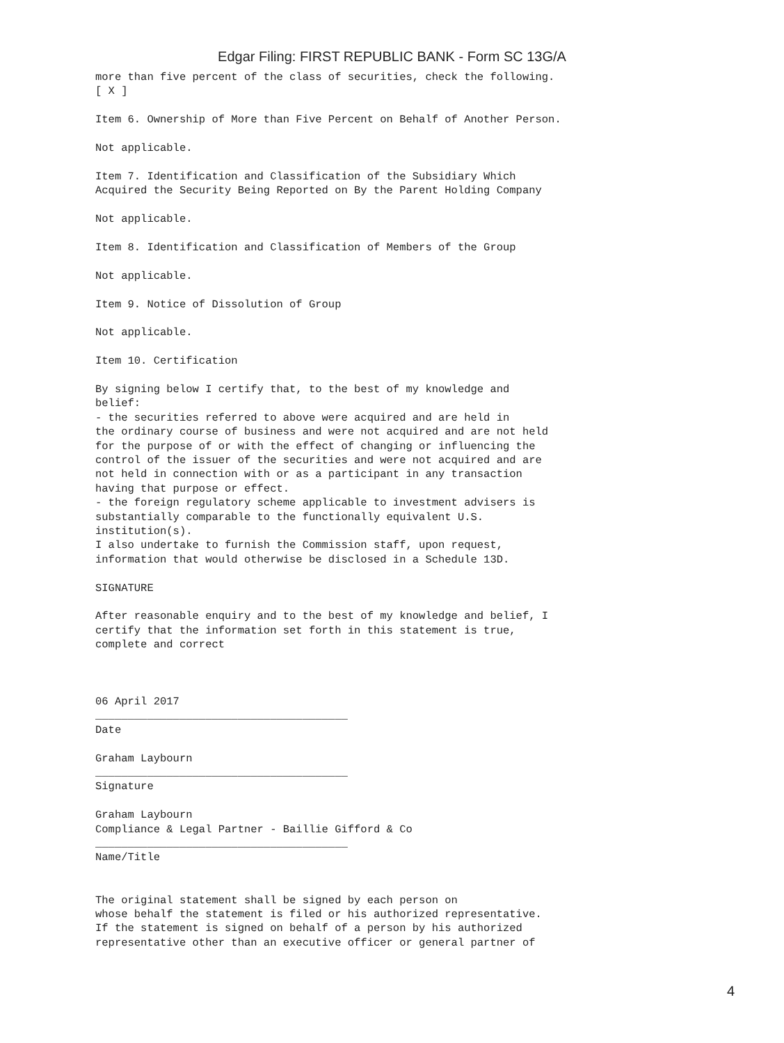Edgar Filing: FIRST REPUBLIC BANK - Form SC 13G/A
more than five percent of the class of securities, check the following.
[ X ]

Item 6. Ownership of More than Five Percent on Behalf of Another Person.

Not applicable.

Item 7. Identification and Classification of the Subsidiary Which
Acquired the Security Being Reported on By the Parent Holding Company

Not applicable.

Item 8. Identification and Classification of Members of the Group

Not applicable.

Item 9. Notice of Dissolution of Group

Not applicable.

Item 10. Certification

By signing below I certify that, to the best of my knowledge and
belief:
- the securities referred to above were acquired and are held in
the ordinary course of business and were not acquired and are not held
for the purpose of or with the effect of changing or influencing the
control of the issuer of the securities and were not acquired and are
not held in connection with or as a participant in any transaction
having that purpose or effect.
- the foreign regulatory scheme applicable to investment advisers is
substantially comparable to the functionally equivalent U.S.
institution(s).
I also undertake to furnish the Commission staff, upon request,
information that would otherwise be disclosed in a Schedule 13D.

SIGNATURE

After reasonable enquiry and to the best of my knowledge and belief, I
certify that the information set forth in this statement is true,
complete and correct



06 April 2017
_______________________________________
Date

Graham Laybourn
_______________________________________
Signature

Graham Laybourn
Compliance & Legal Partner - Baillie Gifford & Co
_______________________________________
Name/Title


The original statement shall be signed by each person on
whose behalf the statement is filed or his authorized representative.
If the statement is signed on behalf of a person by his authorized
representative other than an executive officer or general partner of
4